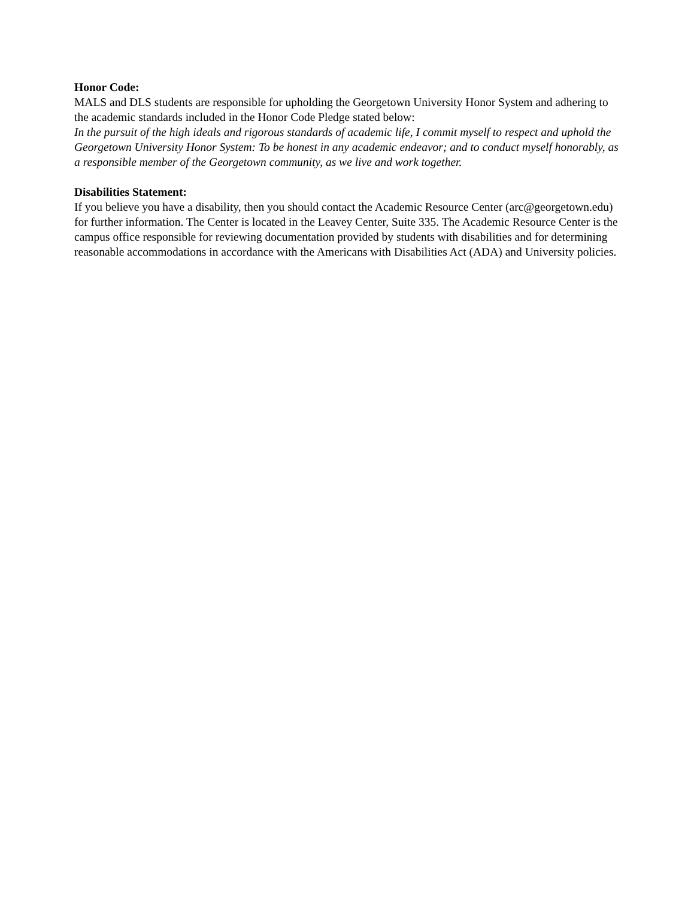Honor Code:
MALS and DLS students are responsible for upholding the Georgetown University Honor System and adhering to the academic standards included in the Honor Code Pledge stated below:
In the pursuit of the high ideals and rigorous standards of academic life, I commit myself to respect and uphold the Georgetown University Honor System: To be honest in any academic endeavor; and to conduct myself honorably, as a responsible member of the Georgetown community, as we live and work together.
Disabilities Statement:
If you believe you have a disability, then you should contact the Academic Resource Center (arc@georgetown.edu) for further information. The Center is located in the Leavey Center, Suite 335. The Academic Resource Center is the campus office responsible for reviewing documentation provided by students with disabilities and for determining reasonable accommodations in accordance with the Americans with Disabilities Act (ADA) and University policies.